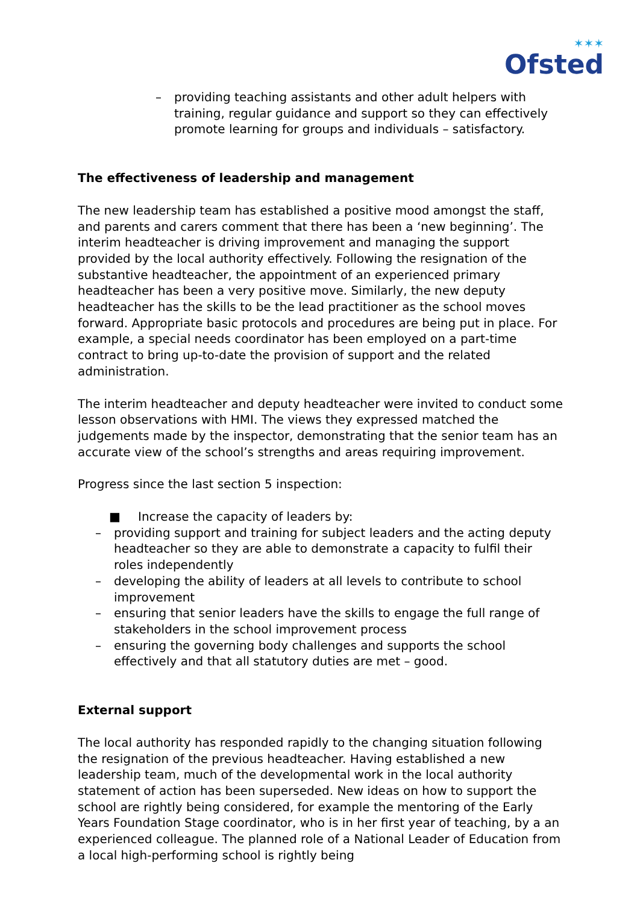✶✶✶
Ofsted
– providing teaching assistants and other adult helpers with training, regular guidance and support so they can effectively promote learning for groups and individuals – satisfactory.
The effectiveness of leadership and management
The new leadership team has established a positive mood amongst the staff, and parents and carers comment that there has been a ‘new beginning’. The interim headteacher is driving improvement and managing the support provided by the local authority effectively. Following the resignation of the substantive headteacher, the appointment of an experienced primary headteacher has been a very positive move. Similarly, the new deputy headteacher has the skills to be the lead practitioner as the school moves forward. Appropriate basic protocols and procedures are being put in place. For example, a special needs coordinator has been employed on a part-time contract to bring up-to-date the provision of support and the related administration.
The interim headteacher and deputy headteacher were invited to conduct some lesson observations with HMI. The views they expressed matched the judgements made by the inspector, demonstrating that the senior team has an accurate view of the school’s strengths and areas requiring improvement.
Progress since the last section 5 inspection:
■ Increase the capacity of leaders by:
– providing support and training for subject leaders and the acting deputy headteacher so they are able to demonstrate a capacity to fulfil their roles independently
– developing the ability of leaders at all levels to contribute to school improvement
– ensuring that senior leaders have the skills to engage the full range of stakeholders in the school improvement process
– ensuring the governing body challenges and supports the school effectively and that all statutory duties are met – good.
External support
The local authority has responded rapidly to the changing situation following the resignation of the previous headteacher. Having established a new leadership team, much of the developmental work in the local authority statement of action has been superseded. New ideas on how to support the school are rightly being considered, for example the mentoring of the Early Years Foundation Stage coordinator, who is in her first year of teaching, by a an experienced colleague. The planned role of a National Leader of Education from a local high-performing school is rightly being